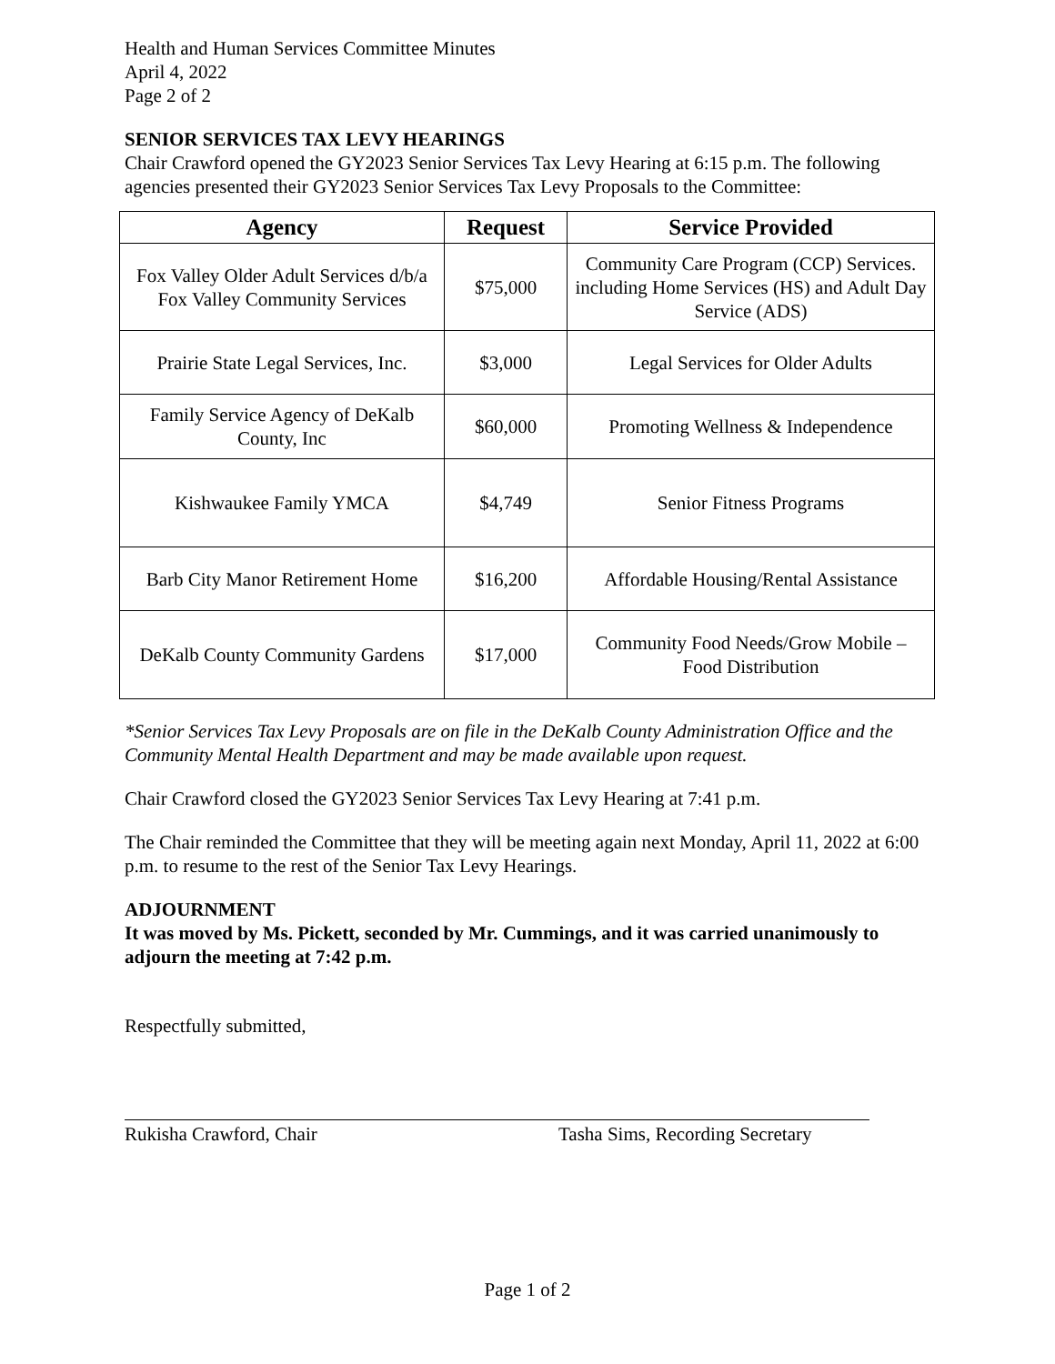Health and Human Services Committee Minutes
April 4, 2022
Page 2 of 2
SENIOR SERVICES TAX LEVY HEARINGS
Chair Crawford opened the GY2023 Senior Services Tax Levy Hearing at 6:15 p.m. The following agencies presented their GY2023 Senior Services Tax Levy Proposals to the Committee:
| Agency | Request | Service Provided |
| --- | --- | --- |
| Fox Valley Older Adult Services d/b/a Fox Valley Community Services | $75,000 | Community Care Program (CCP) Services. including Home Services (HS) and Adult Day Service (ADS) |
| Prairie State Legal Services, Inc. | $3,000 | Legal Services for Older Adults |
| Family Service Agency of DeKalb County, Inc | $60,000 | Promoting Wellness & Independence |
| Kishwaukee Family YMCA | $4,749 | Senior Fitness Programs |
| Barb City Manor Retirement Home | $16,200 | Affordable Housing/Rental Assistance |
| DeKalb County Community Gardens | $17,000 | Community Food Needs/Grow Mobile – Food Distribution |
*Senior Services Tax Levy Proposals are on file in the DeKalb County Administration Office and the Community Mental Health Department and may be made available upon request.
Chair Crawford closed the GY2023 Senior Services Tax Levy Hearing at 7:41 p.m.
The Chair reminded the Committee that they will be meeting again next Monday, April 11, 2022 at 6:00 p.m. to resume to the rest of the Senior Tax Levy Hearings.
ADJOURNMENT
It was moved by Ms. Pickett, seconded by Mr. Cummings, and it was carried unanimously to adjourn the meeting at 7:42 p.m.
Respectfully submitted,
Rukisha Crawford, Chair Tasha Sims, Recording Secretary
Page 1 of 2